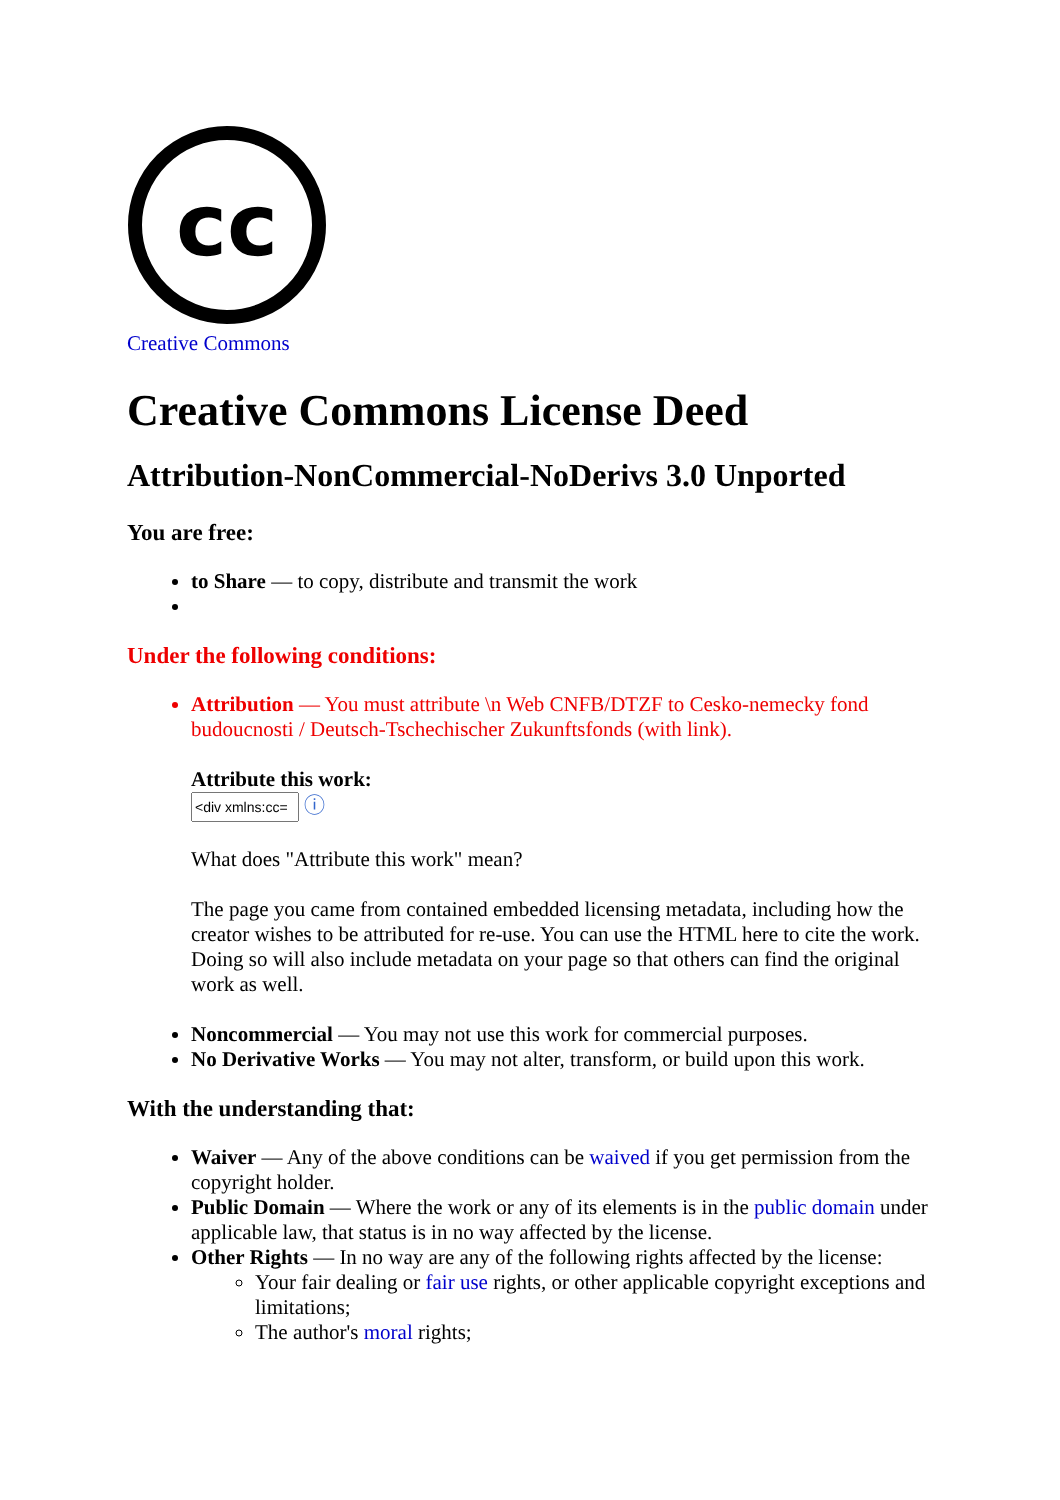cc
Creative Commons
Creative Commons License Deed
Attribution-NonCommercial-NoDerivs 3.0 Unported
You are free:
to Share — to copy, distribute and transmit the work
Under the following conditions:
Attribution — You must attribute \n Web CNFB/DTZF to Cesko-nemecky fond budoucnosti / Deutsch-Tschechischer Zukunftsfonds (with link).
Attribute this work:
ⓘ
What does "Attribute this work" mean?
The page you came from contained embedded licensing metadata, including how the creator wishes to be attributed for re-use. You can use the HTML here to cite the work. Doing so will also include metadata on your page so that others can find the original work as well.
Noncommercial — You may not use this work for commercial purposes.
No Derivative Works — You may not alter, transform, or build upon this work.
With the understanding that:
Waiver — Any of the above conditions can be waived if you get permission from the copyright holder.
Public Domain — Where the work or any of its elements is in the public domain under applicable law, that status is in no way affected by the license.
Other Rights — In no way are any of the following rights affected by the license:
Your fair dealing or fair use rights, or other applicable copyright exceptions and limitations;
The author's moral rights;